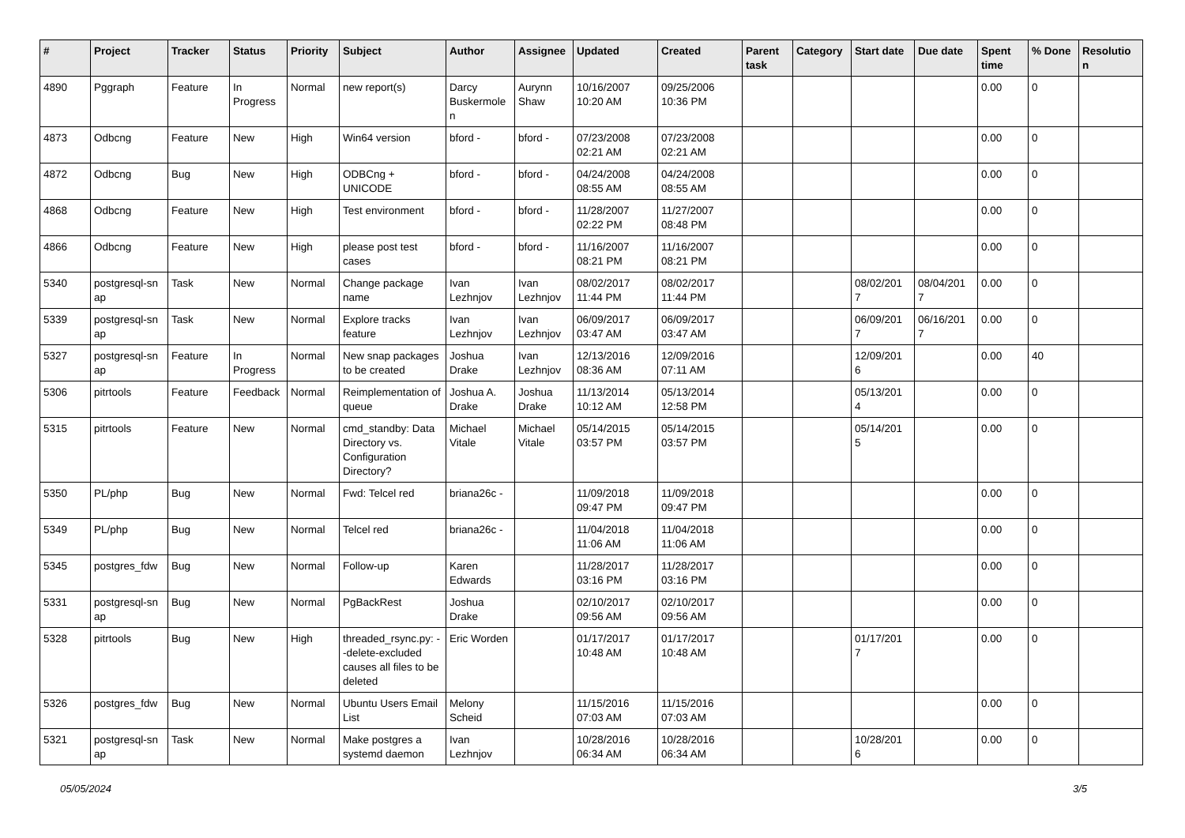| # | Project | Tracker | Status | Priority | Subject | Author | Assignee | Updated | Created | Parent task | Category | Start date | Due date | Spent time | % Done | Resolutio n |
| --- | --- | --- | --- | --- | --- | --- | --- | --- | --- | --- | --- | --- | --- | --- | --- | --- |
| 4890 | Pggraph | Feature | In Progress | Normal | new report(s) | Darcy Buskermole n | Aurynn Shaw | 10/16/2007 10:20 AM | 09/25/2006 10:36 PM | | | | | 0.00 | 0 | |
| 4873 | Odbcng | Feature | New | High | Win64 version | bford - | bford - | 07/23/2008 02:21 AM | 07/23/2008 02:21 AM | | | | | 0.00 | 0 | |
| 4872 | Odbcng | Bug | New | High | ODBCng + UNICODE | bford - | bford - | 04/24/2008 08:55 AM | 04/24/2008 08:55 AM | | | | | 0.00 | 0 | |
| 4868 | Odbcng | Feature | New | High | Test environment | bford - | bford - | 11/28/2007 02:22 PM | 11/27/2007 08:48 PM | | | | | 0.00 | 0 | |
| 4866 | Odbcng | Feature | New | High | please post test cases | bford - | bford - | 11/16/2007 08:21 PM | 11/16/2007 08:21 PM | | | | | 0.00 | 0 | |
| 5340 | postgresql-sn ap | Task | New | Normal | Change package name | Ivan Lezhnjov | Ivan Lezhnjov | 08/02/2017 11:44 PM | 08/02/2017 11:44 PM | | | 08/02/201 7 | 08/04/201 7 | 0.00 | 0 | |
| 5339 | postgresql-sn ap | Task | New | Normal | Explore tracks feature | Ivan Lezhnjov | Ivan Lezhnjov | 06/09/2017 03:47 AM | 06/09/2017 03:47 AM | | | 06/09/201 7 | 06/16/201 7 | 0.00 | 0 | |
| 5327 | postgresql-sn ap | Feature | In Progress | Normal | New snap packages to be created | Joshua Drake | Ivan Lezhnjov | 12/13/2016 08:36 AM | 12/09/2016 07:11 AM | | | 12/09/201 6 | | 0.00 | 40 | |
| 5306 | pitrtools | Feature | Feedback | Normal | Reimplementation of queue | Joshua A. Drake | Joshua Drake | 11/13/2014 10:12 AM | 05/13/2014 12:58 PM | | | 05/13/201 4 | | 0.00 | 0 | |
| 5315 | pitrtools | Feature | New | Normal | cmd_standby: Data Directory vs. Configuration Directory? | Michael Vitale | Michael Vitale | 05/14/2015 03:57 PM | 05/14/2015 03:57 PM | | | 05/14/201 5 | | 0.00 | 0 | |
| 5350 | PL/php | Bug | New | Normal | Fwd: Telcel red | briana26c - | | 11/09/2018 09:47 PM | 11/09/2018 09:47 PM | | | | | 0.00 | 0 | |
| 5349 | PL/php | Bug | New | Normal | Telcel red | briana26c - | | 11/04/2018 11:06 AM | 11/04/2018 11:06 AM | | | | | 0.00 | 0 | |
| 5345 | postgres_fdw | Bug | New | Normal | Follow-up | Karen Edwards | | 11/28/2017 03:16 PM | 11/28/2017 03:16 PM | | | | | 0.00 | 0 | |
| 5331 | postgresql-sn ap | Bug | New | Normal | PgBackRest | Joshua Drake | | 02/10/2017 09:56 AM | 02/10/2017 09:56 AM | | | | | 0.00 | 0 | |
| 5328 | pitrtools | Bug | New | High | threaded_rsync.py: --delete-excluded causes all files to be deleted | Eric Worden | | 01/17/2017 10:48 AM | 01/17/2017 10:48 AM | | | 01/17/201 7 | | 0.00 | 0 | |
| 5326 | postgres_fdw | Bug | New | Normal | Ubuntu Users Email List | Melony Scheid | | 11/15/2016 07:03 AM | 11/15/2016 07:03 AM | | | | | 0.00 | 0 | |
| 5321 | postgresql-sn ap | Task | New | Normal | Make postgres a systemd daemon | Ivan Lezhnjov | | 10/28/2016 06:34 AM | 10/28/2016 06:34 AM | | | 10/28/201 6 | | 0.00 | 0 | |
05/05/2024 3/5